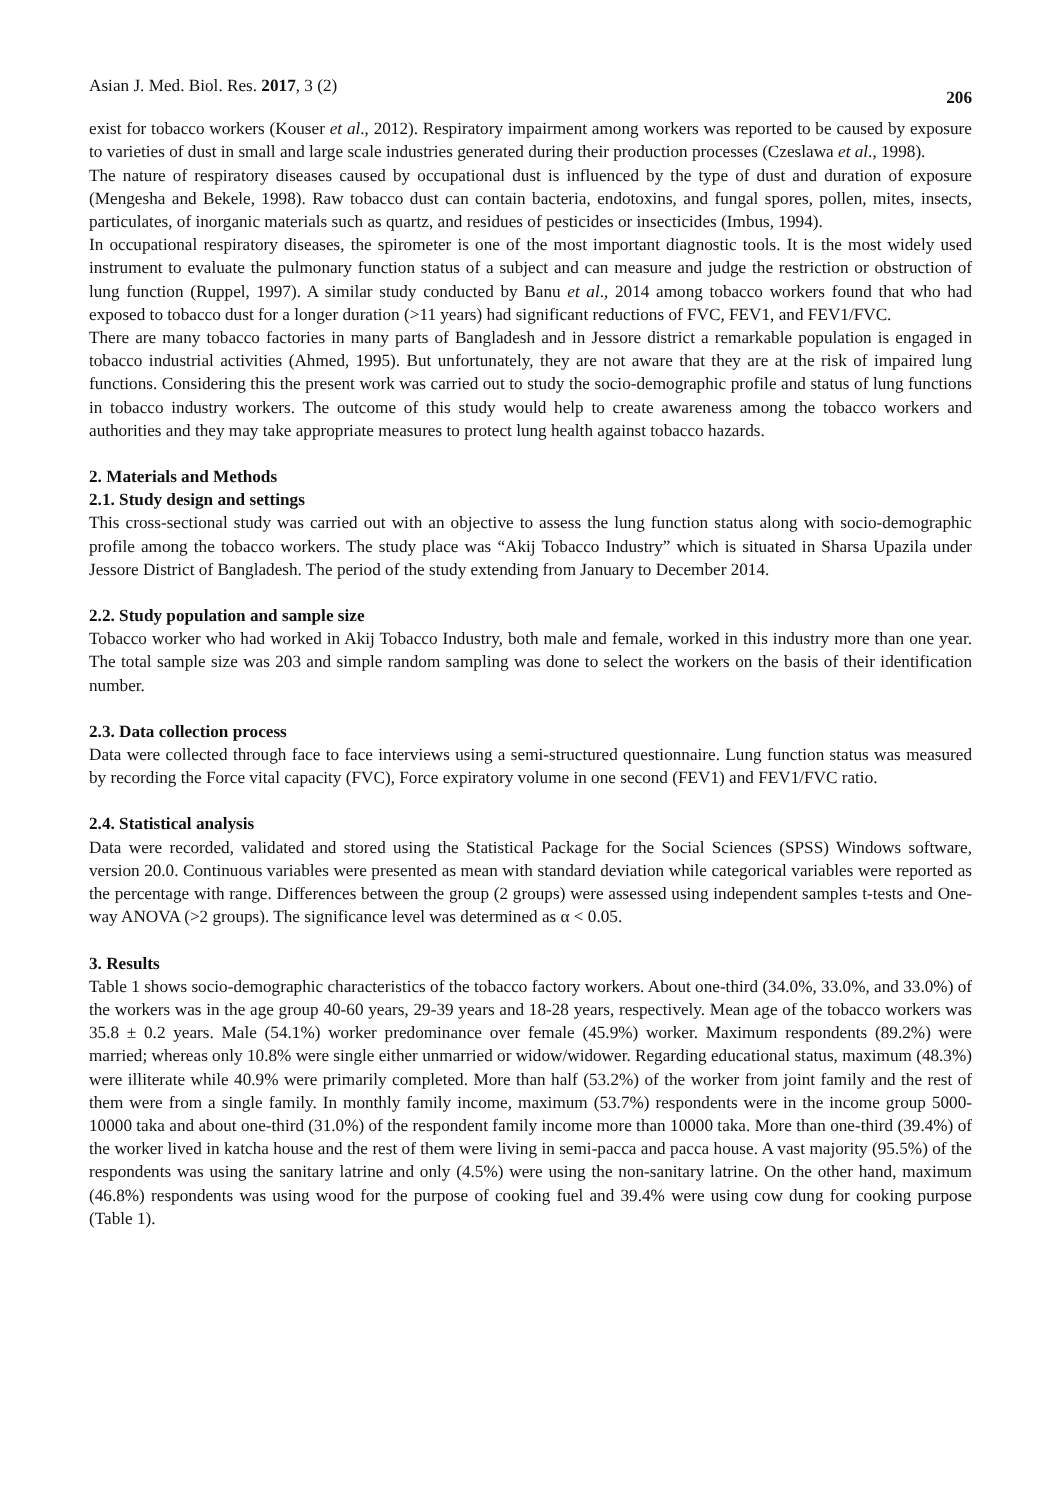Asian J. Med. Biol. Res. 2017, 3 (2) 206
exist for tobacco workers (Kouser et al., 2012). Respiratory impairment among workers was reported to be caused by exposure to varieties of dust in small and large scale industries generated during their production processes (Czeslawa et al., 1998).
The nature of respiratory diseases caused by occupational dust is influenced by the type of dust and duration of exposure (Mengesha and Bekele, 1998). Raw tobacco dust can contain bacteria, endotoxins, and fungal spores, pollen, mites, insects, particulates, of inorganic materials such as quartz, and residues of pesticides or insecticides (Imbus, 1994).
In occupational respiratory diseases, the spirometer is one of the most important diagnostic tools. It is the most widely used instrument to evaluate the pulmonary function status of a subject and can measure and judge the restriction or obstruction of lung function (Ruppel, 1997). A similar study conducted by Banu et al., 2014 among tobacco workers found that who had exposed to tobacco dust for a longer duration (>11 years) had significant reductions of FVC, FEV1, and FEV1/FVC.
There are many tobacco factories in many parts of Bangladesh and in Jessore district a remarkable population is engaged in tobacco industrial activities (Ahmed, 1995). But unfortunately, they are not aware that they are at the risk of impaired lung functions. Considering this the present work was carried out to study the socio-demographic profile and status of lung functions in tobacco industry workers. The outcome of this study would help to create awareness among the tobacco workers and authorities and they may take appropriate measures to protect lung health against tobacco hazards.
2. Materials and Methods
2.1. Study design and settings
This cross-sectional study was carried out with an objective to assess the lung function status along with socio-demographic profile among the tobacco workers. The study place was “Akij Tobacco Industry” which is situated in Sharsa Upazila under Jessore District of Bangladesh. The period of the study extending from January to December 2014.
2.2. Study population and sample size
Tobacco worker who had worked in Akij Tobacco Industry, both male and female, worked in this industry more than one year. The total sample size was 203 and simple random sampling was done to select the workers on the basis of their identification number.
2.3. Data collection process
Data were collected through face to face interviews using a semi-structured questionnaire. Lung function status was measured by recording the Force vital capacity (FVC), Force expiratory volume in one second (FEV1) and FEV1/FVC ratio.
2.4. Statistical analysis
Data were recorded, validated and stored using the Statistical Package for the Social Sciences (SPSS) Windows software, version 20.0. Continuous variables were presented as mean with standard deviation while categorical variables were reported as the percentage with range. Differences between the group (2 groups) were assessed using independent samples t-tests and One-way ANOVA (>2 groups). The significance level was determined as α < 0.05.
3. Results
Table 1 shows socio-demographic characteristics of the tobacco factory workers. About one-third (34.0%, 33.0%, and 33.0%) of the workers was in the age group 40-60 years, 29-39 years and 18-28 years, respectively. Mean age of the tobacco workers was 35.8 ± 0.2 years. Male (54.1%) worker predominance over female (45.9%) worker. Maximum respondents (89.2%) were married; whereas only 10.8% were single either unmarried or widow/widower. Regarding educational status, maximum (48.3%) were illiterate while 40.9% were primarily completed. More than half (53.2%) of the worker from joint family and the rest of them were from a single family. In monthly family income, maximum (53.7%) respondents were in the income group 5000-10000 taka and about one-third (31.0%) of the respondent family income more than 10000 taka. More than one-third (39.4%) of the worker lived in katcha house and the rest of them were living in semi-pacca and pacca house. A vast majority (95.5%) of the respondents was using the sanitary latrine and only (4.5%) were using the non-sanitary latrine. On the other hand, maximum (46.8%) respondents was using wood for the purpose of cooking fuel and 39.4% were using cow dung for cooking purpose (Table 1).